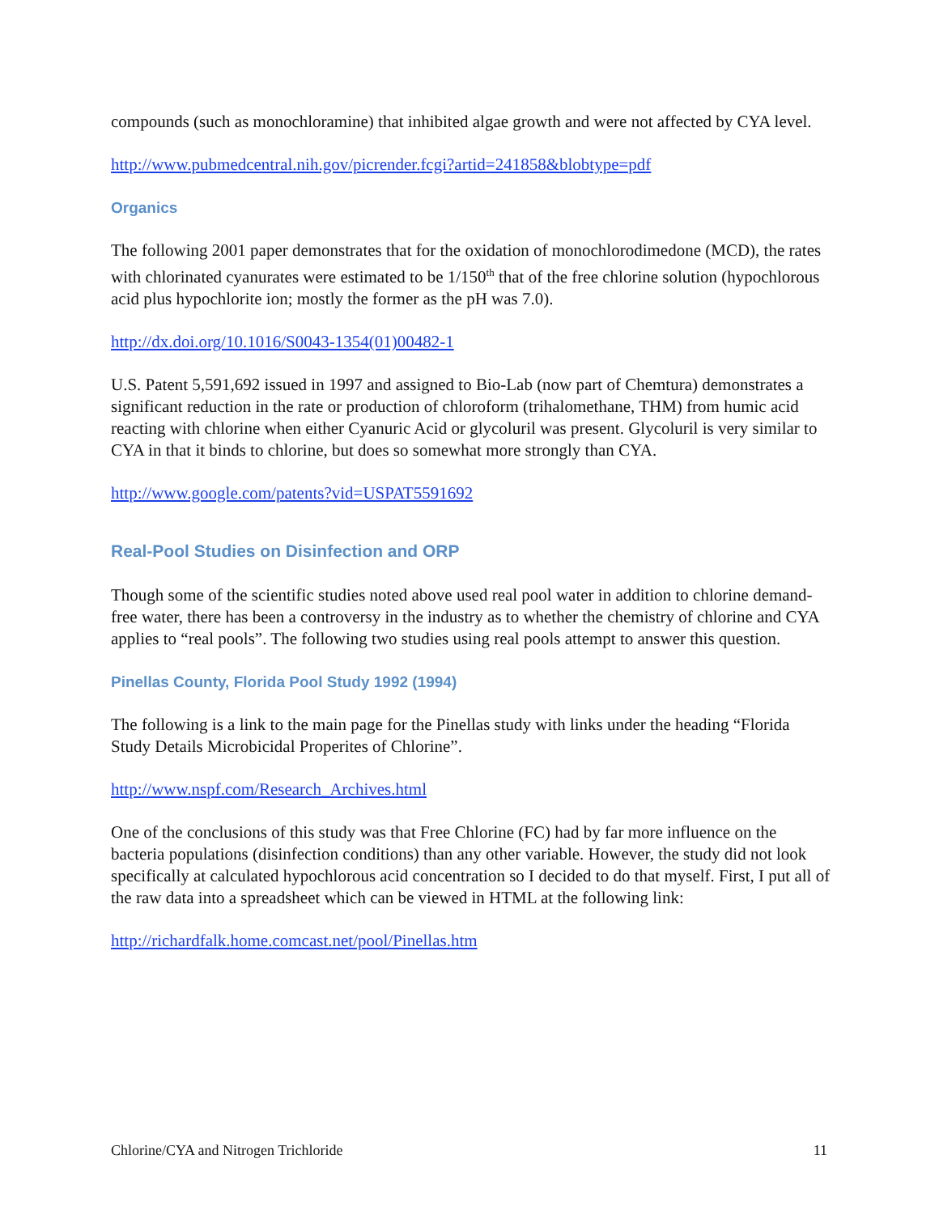compounds (such as monochloramine) that inhibited algae growth and were not affected by CYA level.
http://www.pubmedcentral.nih.gov/picrender.fcgi?artid=241858&blobtype=pdf
Organics
The following 2001 paper demonstrates that for the oxidation of monochlorodimedone (MCD), the rates with chlorinated cyanurates were estimated to be 1/150<sup>th</sup> that of the free chlorine solution (hypochlorous acid plus hypochlorite ion; mostly the former as the pH was 7.0).
http://dx.doi.org/10.1016/S0043-1354(01)00482-1
U.S. Patent 5,591,692 issued in 1997 and assigned to Bio-Lab (now part of Chemtura) demonstrates a significant reduction in the rate or production of chloroform (trihalomethane, THM) from humic acid reacting with chlorine when either Cyanuric Acid or glycoluril was present. Glycoluril is very similar to CYA in that it binds to chlorine, but does so somewhat more strongly than CYA.
http://www.google.com/patents?vid=USPAT5591692
Real-Pool Studies on Disinfection and ORP
Though some of the scientific studies noted above used real pool water in addition to chlorine demand-free water, there has been a controversy in the industry as to whether the chemistry of chlorine and CYA applies to “real pools”. The following two studies using real pools attempt to answer this question.
Pinellas County, Florida Pool Study 1992 (1994)
The following is a link to the main page for the Pinellas study with links under the heading “Florida Study Details Microbicidal Properites of Chlorine”.
http://www.nspf.com/Research_Archives.html
One of the conclusions of this study was that Free Chlorine (FC) had by far more influence on the bacteria populations (disinfection conditions) than any other variable. However, the study did not look specifically at calculated hypochlorous acid concentration so I decided to do that myself. First, I put all of the raw data into a spreadsheet which can be viewed in HTML at the following link:
http://richardfalk.home.comcast.net/pool/Pinellas.htm
Chlorine/CYA and Nitrogen Trichloride 11